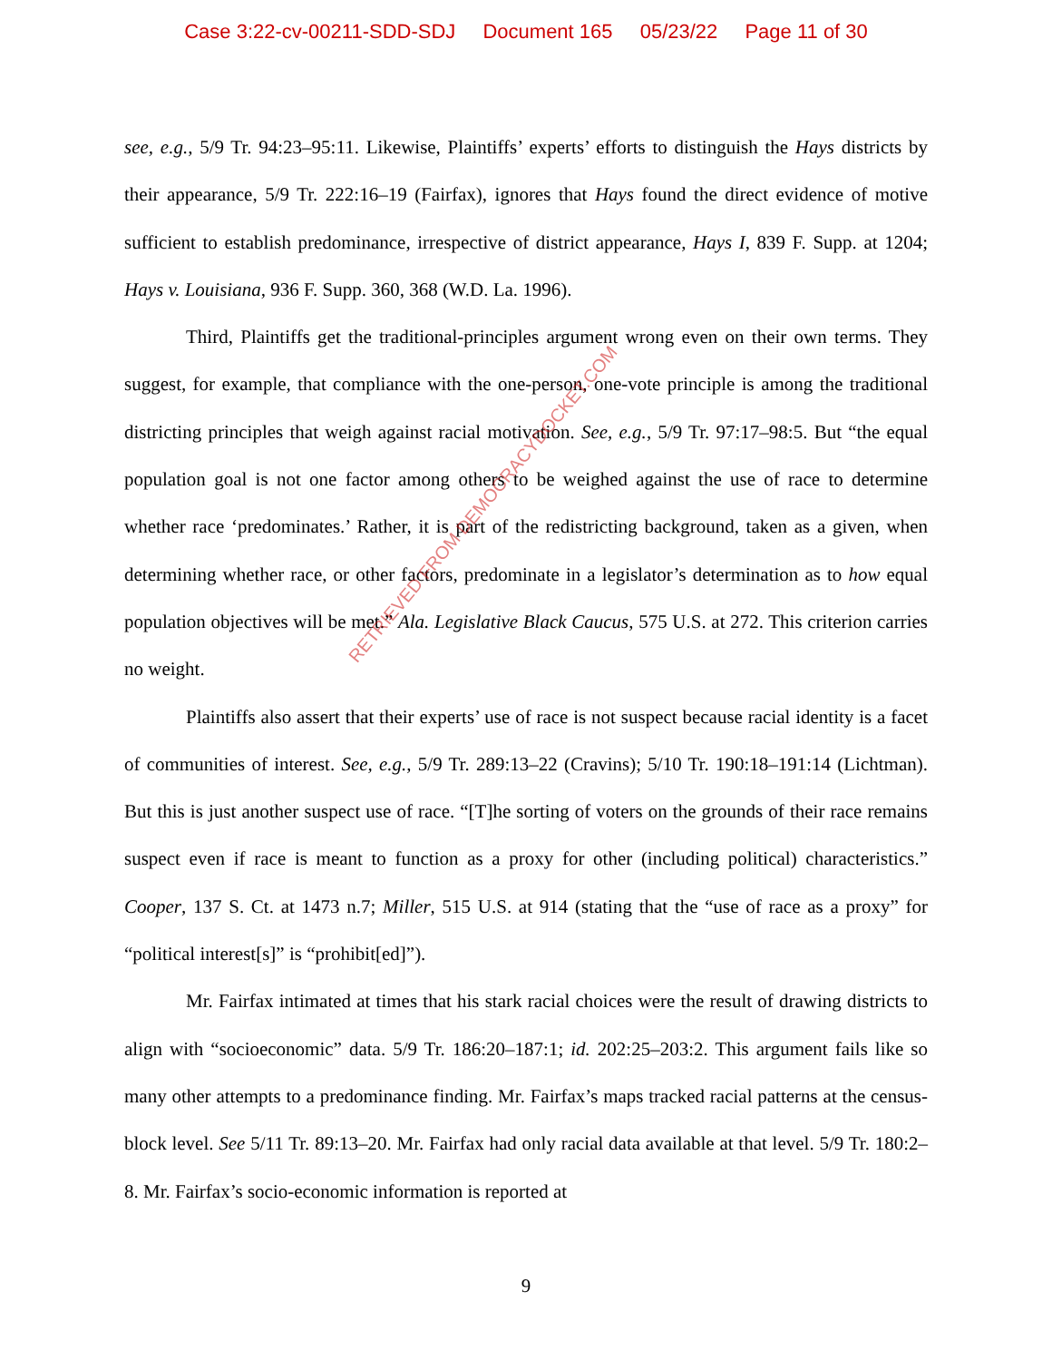Case 3:22-cv-00211-SDD-SDJ Document 165 05/23/22 Page 11 of 30
see, e.g., 5/9 Tr. 94:23–95:11. Likewise, Plaintiffs’ experts’ efforts to distinguish the Hays districts by their appearance, 5/9 Tr. 222:16–19 (Fairfax), ignores that Hays found the direct evidence of motive sufficient to establish predominance, irrespective of district appearance, Hays I, 839 F. Supp. at 1204; Hays v. Louisiana, 936 F. Supp. 360, 368 (W.D. La. 1996).
Third, Plaintiffs get the traditional-principles argument wrong even on their own terms. They suggest, for example, that compliance with the one-person, one-vote principle is among the traditional districting principles that weigh against racial motivation. See, e.g., 5/9 Tr. 97:17–98:5. But “the equal population goal is not one factor among others to be weighed against the use of race to determine whether race ‘predominates.’ Rather, it is part of the redistricting background, taken as a given, when determining whether race, or other factors, predominate in a legislator’s determination as to how equal population objectives will be met.” Ala. Legislative Black Caucus, 575 U.S. at 272. This criterion carries no weight.
Plaintiffs also assert that their experts’ use of race is not suspect because racial identity is a facet of communities of interest. See, e.g., 5/9 Tr. 289:13–22 (Cravins); 5/10 Tr. 190:18–191:14 (Lichtman). But this is just another suspect use of race. “[T]he sorting of voters on the grounds of their race remains suspect even if race is meant to function as a proxy for other (including political) characteristics.” Cooper, 137 S. Ct. at 1473 n.7; Miller, 515 U.S. at 914 (stating that the “use of race as a proxy” for “political interest[s]” is “prohibit[ed]”).
Mr. Fairfax intimated at times that his stark racial choices were the result of drawing districts to align with “socioeconomic” data. 5/9 Tr. 186:20–187:1; id. 202:25–203:2. This argument fails like so many other attempts to a predominance finding. Mr. Fairfax’s maps tracked racial patterns at the census-block level. See 5/11 Tr. 89:13–20. Mr. Fairfax had only racial data available at that level. 5/9 Tr. 180:2–8. Mr. Fairfax’s socio-economic information is reported at
RETRIEVED FROM DEMOCRACYDOCKET.COM
9